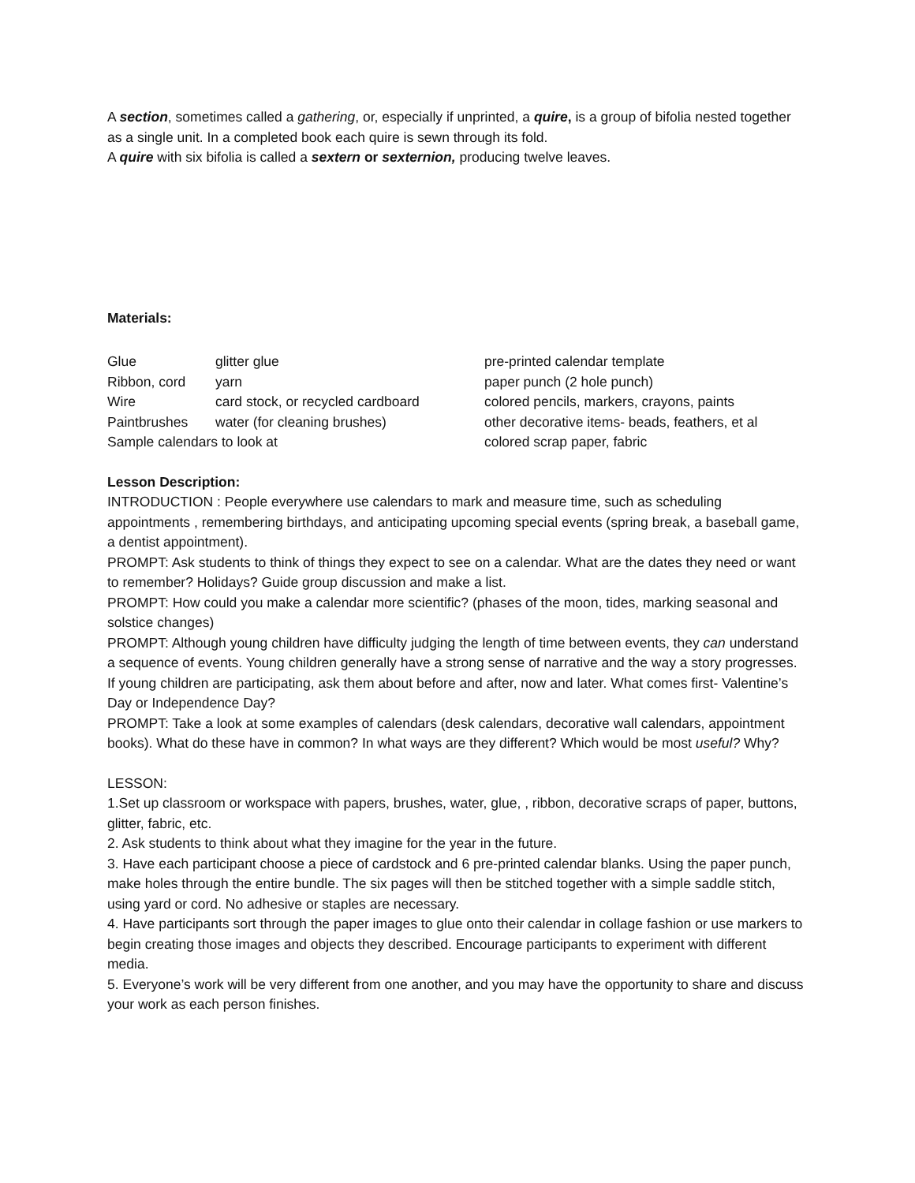A section, sometimes called a gathering, or, especially if unprinted, a quire, is a group of bifolia nested together as a single unit. In a completed book each quire is sewn through its fold.
A quire with six bifolia is called a sextern or sexternion, producing twelve leaves.
Materials:
Glue glitter glue pre-printed calendar template
Ribbon, cord yarn paper punch (2 hole punch)
Wire card stock, or recycled cardboard colored pencils, markers, crayons, paints
Paintbrushes water (for cleaning brushes) other decorative items- beads, feathers, et al
Sample calendars to look at colored scrap paper, fabric
Lesson Description:
INTRODUCTION : People everywhere use calendars to mark and measure time, such as scheduling appointments , remembering birthdays, and anticipating upcoming special events (spring break, a baseball game, a dentist appointment).
PROMPT: Ask students to think of things they expect to see on a calendar. What are the dates they need or want to remember? Holidays? Guide group discussion and make a list.
PROMPT: How could you make a calendar more scientific? (phases of the moon, tides, marking seasonal and solstice changes)
PROMPT: Although young children have difficulty judging the length of time between events, they can understand a sequence of events. Young children generally have a strong sense of narrative and the way a story progresses. If young children are participating, ask them about before and after, now and later. What comes first- Valentine’s Day or Independence Day?
PROMPT: Take a look at some examples of calendars (desk calendars, decorative wall calendars, appointment books). What do these have in common? In what ways are they different? Which would be most useful? Why?
LESSON:
1.Set up classroom or workspace with papers, brushes, water, glue, , ribbon, decorative scraps of paper, buttons, glitter, fabric, etc.
2. Ask students to think about what they imagine for the year in the future.
3. Have each participant choose a piece of cardstock and 6 pre-printed calendar blanks. Using the paper punch, make holes through the entire bundle. The six pages will then be stitched together with a simple saddle stitch, using yard or cord. No adhesive or staples are necessary.
4. Have participants sort through the paper images to glue onto their calendar in collage fashion or use markers to begin creating those images and objects they described. Encourage participants to experiment with different media.
5. Everyone’s work will be very different from one another, and you may have the opportunity to share and discuss your work as each person finishes.